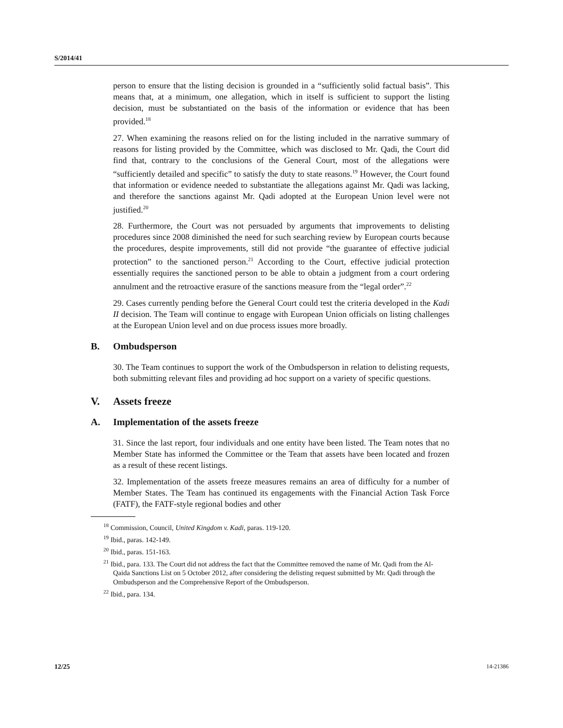S/2014/41
person to ensure that the listing decision is grounded in a “sufficiently solid factual basis”. This means that, at a minimum, one allegation, which in itself is sufficient to support the listing decision, must be substantiated on the basis of the information or evidence that has been provided.<sup>18</sup>
27. When examining the reasons relied on for the listing included in the narrative summary of reasons for listing provided by the Committee, which was disclosed to Mr. Qadi, the Court did find that, contrary to the conclusions of the General Court, most of the allegations were “sufficiently detailed and specific” to satisfy the duty to state reasons.<sup>19</sup> However, the Court found that information or evidence needed to substantiate the allegations against Mr. Qadi was lacking, and therefore the sanctions against Mr. Qadi adopted at the European Union level were not justified.<sup>20</sup>
28. Furthermore, the Court was not persuaded by arguments that improvements to delisting procedures since 2008 diminished the need for such searching review by European courts because the procedures, despite improvements, still did not provide “the guarantee of effective judicial protection” to the sanctioned person.<sup>21</sup> According to the Court, effective judicial protection essentially requires the sanctioned person to be able to obtain a judgment from a court ordering annulment and the retroactive erasure of the sanctions measure from the “legal order”.<sup>22</sup>
29. Cases currently pending before the General Court could test the criteria developed in the Kadi II decision. The Team will continue to engage with European Union officials on listing challenges at the European Union level and on due process issues more broadly.
B. Ombudsperson
30. The Team continues to support the work of the Ombudsperson in relation to delisting requests, both submitting relevant files and providing ad hoc support on a variety of specific questions.
V. Assets freeze
A. Implementation of the assets freeze
31. Since the last report, four individuals and one entity have been listed. The Team notes that no Member State has informed the Committee or the Team that assets have been located and frozen as a result of these recent listings.
32. Implementation of the assets freeze measures remains an area of difficulty for a number of Member States. The Team has continued its engagements with the Financial Action Task Force (FATF), the FATF-style regional bodies and other
<sup>18</sup> Commission, Council, United Kingdom v. Kadi, paras. 119-120.
<sup>19</sup> Ibid., paras. 142-149.
<sup>20</sup> Ibid., paras. 151-163.
<sup>21</sup> Ibid., para. 133. The Court did not address the fact that the Committee removed the name of Mr. Qadi from the Al-Qaida Sanctions List on 5 October 2012, after considering the delisting request submitted by Mr. Qadi through the Ombudsperson and the Comprehensive Report of the Ombudsperson.
<sup>22</sup> Ibid., para. 134.
12/25 14-21386